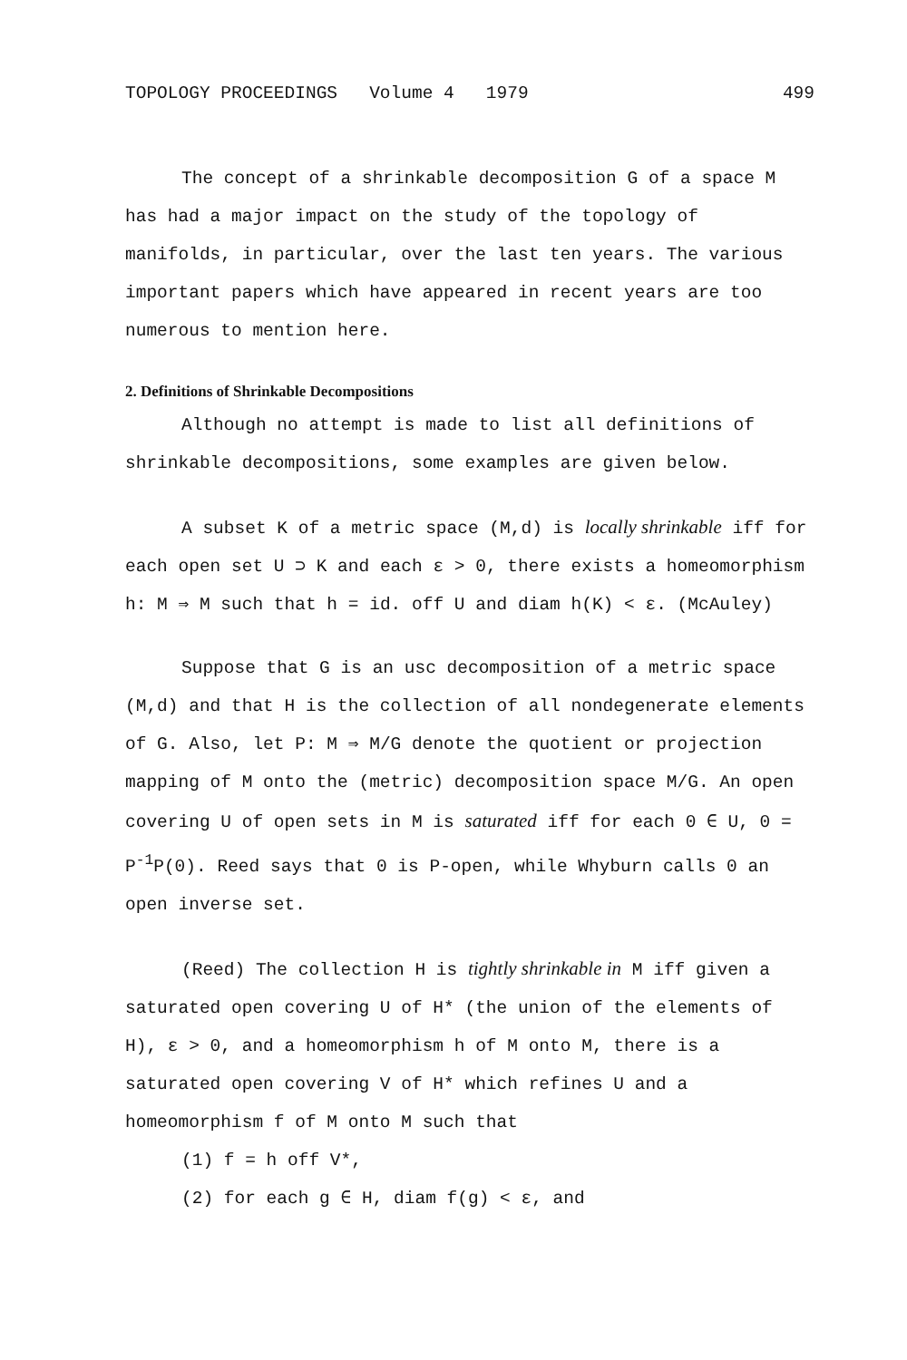TOPOLOGY PROCEEDINGS Volume 4 1979 499
The concept of a shrinkable decomposition G of a space M has had a major impact on the study of the topology of manifolds, in particular, over the last ten years. The various important papers which have appeared in recent years are too numerous to mention here.
2. Definitions of Shrinkable Decompositions
Although no attempt is made to list all definitions of shrinkable decompositions, some examples are given below.
A subset K of a metric space (M,d) is locally shrinkable iff for each open set U ⊃ K and each ε > 0, there exists a homeomorphism h: M ⇒ M such that h = id. off U and diam h(K) < ε. (McAuley)
Suppose that G is an usc decomposition of a metric space (M,d) and that H is the collection of all nondegenerate elements of G. Also, let P: M ⇒ M/G denote the quotient or projection mapping of M onto the (metric) decomposition space M/G. An open covering U of open sets in M is saturated iff for each 0 ∈ U, 0 = P<sup>-1</sup>P(0). Reed says that 0 is P-open, while Whyburn calls 0 an open inverse set.
(Reed) The collection H is tightly shrinkable in M iff given a saturated open covering U of H* (the union of the elements of H), ε > 0, and a homeomorphism h of M onto M, there is a saturated open covering V of H* which refines U and a homeomorphism f of M onto M such that
(1) f = h off V*,
(2) for each g ∈ H, diam f(g) < ε, and